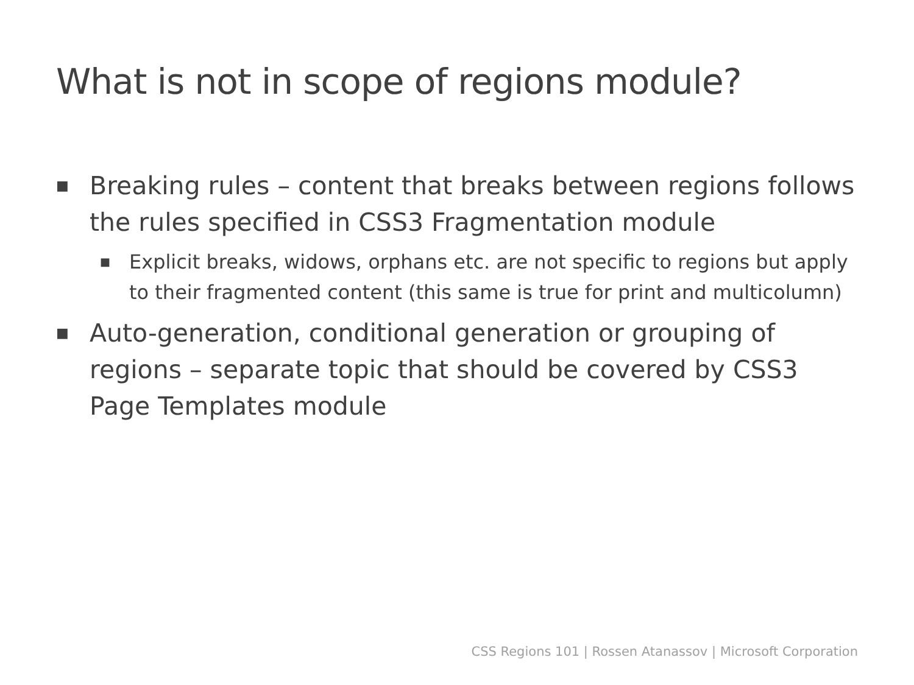What is not in scope of regions module?
■ Breaking rules – content that breaks between regions follows the rules specified in CSS3 Fragmentation module
■ Explicit breaks, widows, orphans etc. are not specific to regions but apply to their fragmented content (this same is true for print and multicolumn)
■ Auto-generation, conditional generation or grouping of regions – separate topic that should be covered by CSS3 Page Templates module
CSS Regions 101 | Rossen Atanassov | Microsoft Corporation